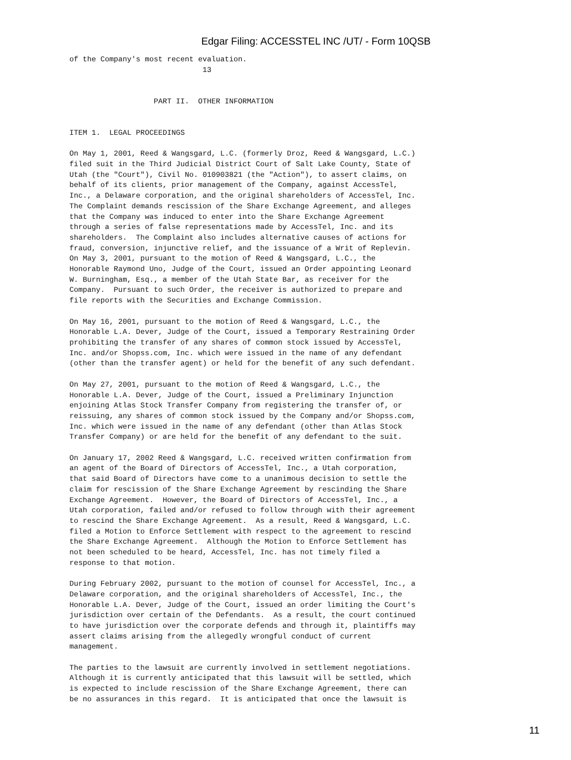Edgar Filing: ACCESSTEL INC /UT/ - Form 10QSB
of the Company's most recent evaluation.
                              13


                   PART II.  OTHER INFORMATION


ITEM 1.  LEGAL PROCEEDINGS

On May 1, 2001, Reed & Wangsgard, L.C. (formerly Droz, Reed & Wangsgard, L.C.)
filed suit in the Third Judicial District Court of Salt Lake County, State of
Utah (the "Court"), Civil No. 010903821 (the "Action"), to assert claims, on
behalf of its clients, prior management of the Company, against AccessTel,
Inc., a Delaware corporation, and the original shareholders of AccessTel, Inc.
The Complaint demands rescission of the Share Exchange Agreement, and alleges
that the Company was induced to enter into the Share Exchange Agreement
through a series of false representations made by AccessTel, Inc. and its
shareholders.  The Complaint also includes alternative causes of actions for
fraud, conversion, injunctive relief, and the issuance of a Writ of Replevin.
On May 3, 2001, pursuant to the motion of Reed & Wangsgard, L.C., the
Honorable Raymond Uno, Judge of the Court, issued an Order appointing Leonard
W. Burningham, Esq., a member of the Utah State Bar, as receiver for the
Company.  Pursuant to such Order, the receiver is authorized to prepare and
file reports with the Securities and Exchange Commission.

On May 16, 2001, pursuant to the motion of Reed & Wangsgard, L.C., the
Honorable L.A. Dever, Judge of the Court, issued a Temporary Restraining Order
prohibiting the transfer of any shares of common stock issued by AccessTel,
Inc. and/or Shopss.com, Inc. which were issued in the name of any defendant
(other than the transfer agent) or held for the benefit of any such defendant.

On May 27, 2001, pursuant to the motion of Reed & Wangsgard, L.C., the
Honorable L.A. Dever, Judge of the Court, issued a Preliminary Injunction
enjoining Atlas Stock Transfer Company from registering the transfer of, or
reissuing, any shares of common stock issued by the Company and/or Shopss.com,
Inc. which were issued in the name of any defendant (other than Atlas Stock
Transfer Company) or are held for the benefit of any defendant to the suit.

On January 17, 2002 Reed & Wangsgard, L.C. received written confirmation from
an agent of the Board of Directors of AccessTel, Inc., a Utah corporation,
that said Board of Directors have come to a unanimous decision to settle the
claim for rescission of the Share Exchange Agreement by rescinding the Share
Exchange Agreement.  However, the Board of Directors of AccessTel, Inc., a
Utah corporation, failed and/or refused to follow through with their agreement
to rescind the Share Exchange Agreement.  As a result, Reed & Wangsgard, L.C.
filed a Motion to Enforce Settlement with respect to the agreement to rescind
the Share Exchange Agreement.  Although the Motion to Enforce Settlement has
not been scheduled to be heard, AccessTel, Inc. has not timely filed a
response to that motion.

During February 2002, pursuant to the motion of counsel for AccessTel, Inc., a
Delaware corporation, and the original shareholders of AccessTel, Inc., the
Honorable L.A. Dever, Judge of the Court, issued an order limiting the Court's
jurisdiction over certain of the Defendants.  As a result, the court continued
to have jurisdiction over the corporate defends and through it, plaintiffs may
assert claims arising from the allegedly wrongful conduct of current
management.

The parties to the lawsuit are currently involved in settlement negotiations.
Although it is currently anticipated that this lawsuit will be settled, which
is expected to include rescission of the Share Exchange Agreement, there can
be no assurances in this regard.  It is anticipated that once the lawsuit is
11